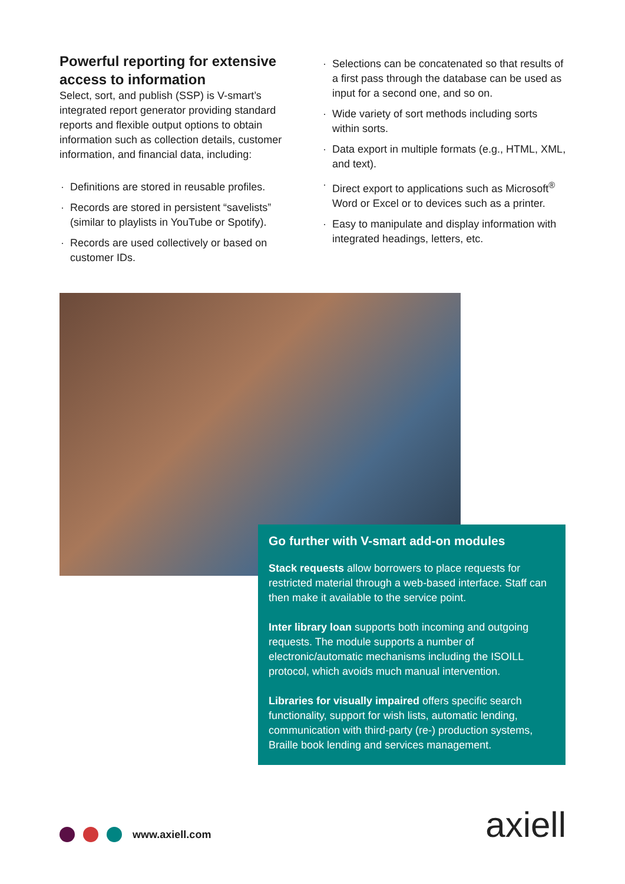Powerful reporting for extensive access to information
Select, sort, and publish (SSP) is V-smart’s integrated report generator providing standard reports and flexible output options to obtain information such as collection details, customer information, and financial data, including:
· Definitions are stored in reusable profiles.
· Records are stored in persistent “savelists” (similar to playlists in YouTube or Spotify).
· Records are used collectively or based on customer IDs.
· Selections can be concatenated so that results of a first pass through the database can be used as input for a second one, and so on.
· Wide variety of sort methods including sorts within sorts.
· Data export in multiple formats (e.g., HTML, XML, and text).
· Direct export to applications such as Microsoft<sup>®</sup> Word or Excel or to devices such as a printer.
· Easy to manipulate and display information with integrated headings, letters, etc.
Go further with V-smart add-on modules
Stack requests allow borrowers to place requests for restricted material through a web-based interface. Staff can then make it available to the service point.
Inter library loan supports both incoming and outgoing requests. The module supports a number of electronic/automatic mechanisms including the ISOILL protocol, which avoids much manual intervention.
Libraries for visually impaired offers specific search functionality, support for wish lists, automatic lending, communication with third-party (re-) production systems, Braille book lending and services management.
www.axiell.com axiell